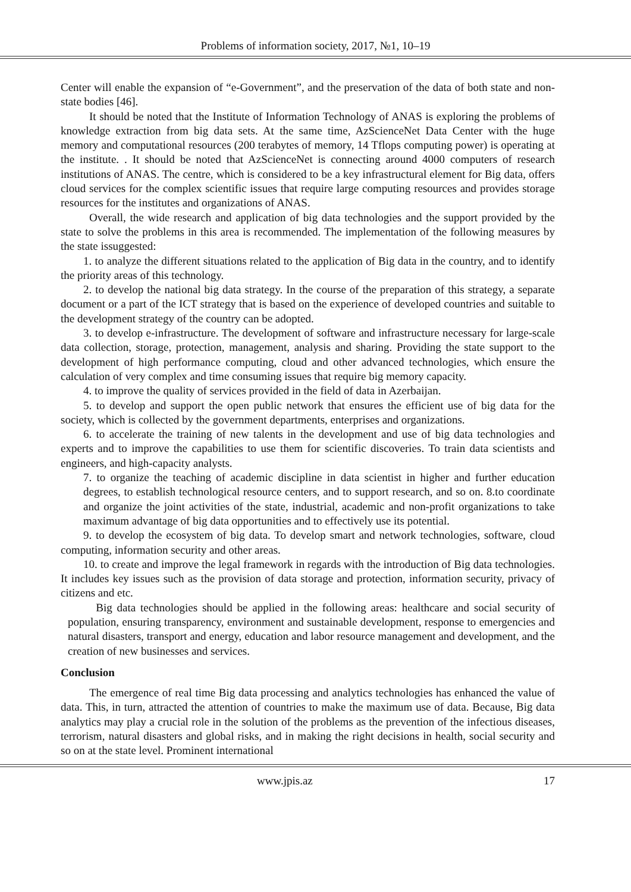Problems of information society, 2017, №1, 10–19
Center will enable the expansion of “e-Government”, and the preservation of the data of both state and non-state bodies [46].
It should be noted that the Institute of Information Technology of ANAS is exploring the problems of knowledge extraction from big data sets. At the same time, AzScienceNet Data Center with the huge memory and computational resources (200 terabytes of memory, 14 Tflops computing power) is operating at the institute. . It should be noted that AzScienceNet is connecting around 4000 computers of research institutions of ANAS. The centre, which is considered to be a key infrastructural element for Big data, offers cloud services for the complex scientific issues that require large computing resources and provides storage resources for the institutes and organizations of ANAS.
Overall, the wide research and application of big data technologies and the support provided by the state to solve the problems in this area is recommended. The implementation of the following measures by the state issuggested:
1. to analyze the different situations related to the application of Big data in the country, and to identify the priority areas of this technology.
2. to develop the national big data strategy. In the course of the preparation of this strategy, a separate document or a part of the ICT strategy that is based on the experience of developed countries and suitable to the development strategy of the country can be adopted.
3. to develop e-infrastructure. The development of software and infrastructure necessary for large-scale data collection, storage, protection, management, analysis and sharing. Providing the state support to the development of high performance computing, cloud and other advanced technologies, which ensure the calculation of very complex and time consuming issues that require big memory capacity.
4. to improve the quality of services provided in the field of data in Azerbaijan.
5. to develop and support the open public network that ensures the efficient use of big data for the society, which is collected by the government departments, enterprises and organizations.
6. to accelerate the training of new talents in the development and use of big data technologies and experts and to improve the capabilities to use them for scientific discoveries. To train data scientists and engineers, and high-capacity analysts.
7. to organize the teaching of academic discipline in data scientist in higher and further education degrees, to establish technological resource centers, and to support research, and so on. 8.to coordinate and organize the joint activities of the state, industrial, academic and non-profit organizations to take maximum advantage of big data opportunities and to effectively use its potential.
9. to develop the ecosystem of big data. To develop smart and network technologies, software, cloud computing, information security and other areas.
10. to create and improve the legal framework in regards with the introduction of Big data technologies. It includes key issues such as the provision of data storage and protection, information security, privacy of citizens and etc.
Big data technologies should be applied in the following areas: healthcare and social security of population, ensuring transparency, environment and sustainable development, response to emergencies and natural disasters, transport and energy, education and labor resource management and development, and the creation of new businesses and services.
Conclusion
The emergence of real time Big data processing and analytics technologies has enhanced the value of data. This, in turn, attracted the attention of countries to make the maximum use of data. Because, Big data analytics may play a crucial role in the solution of the problems as the prevention of the infectious diseases, terrorism, natural disasters and global risks, and in making the right decisions in health, social security and so on at the state level. Prominent international
www.jpis.az 17